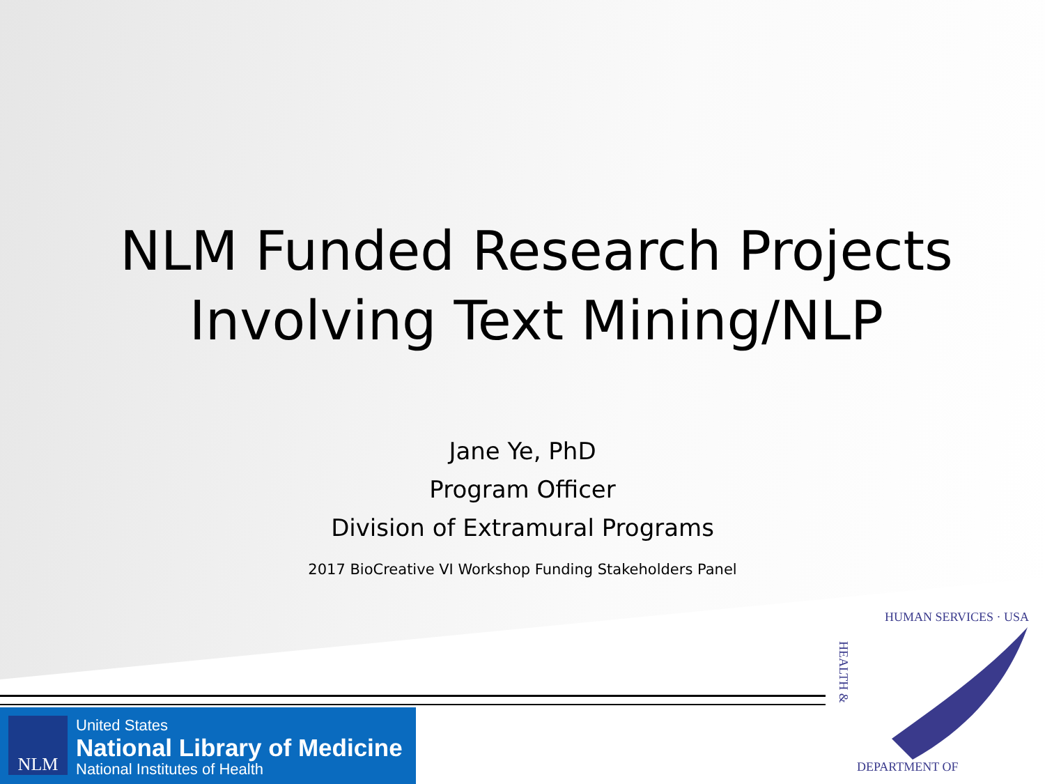NLM Funded Research Projects
Involving Text Mining/NLP
Jane Ye, PhD
Program Officer
Division of Extramural Programs
2017 BioCreative VI Workshop Funding Stakeholders Panel
NLM
United States
National Library of Medicine
National Institutes of Health
HUMAN SERVICES · USA
HEALTH &
DEPARTMENT OF